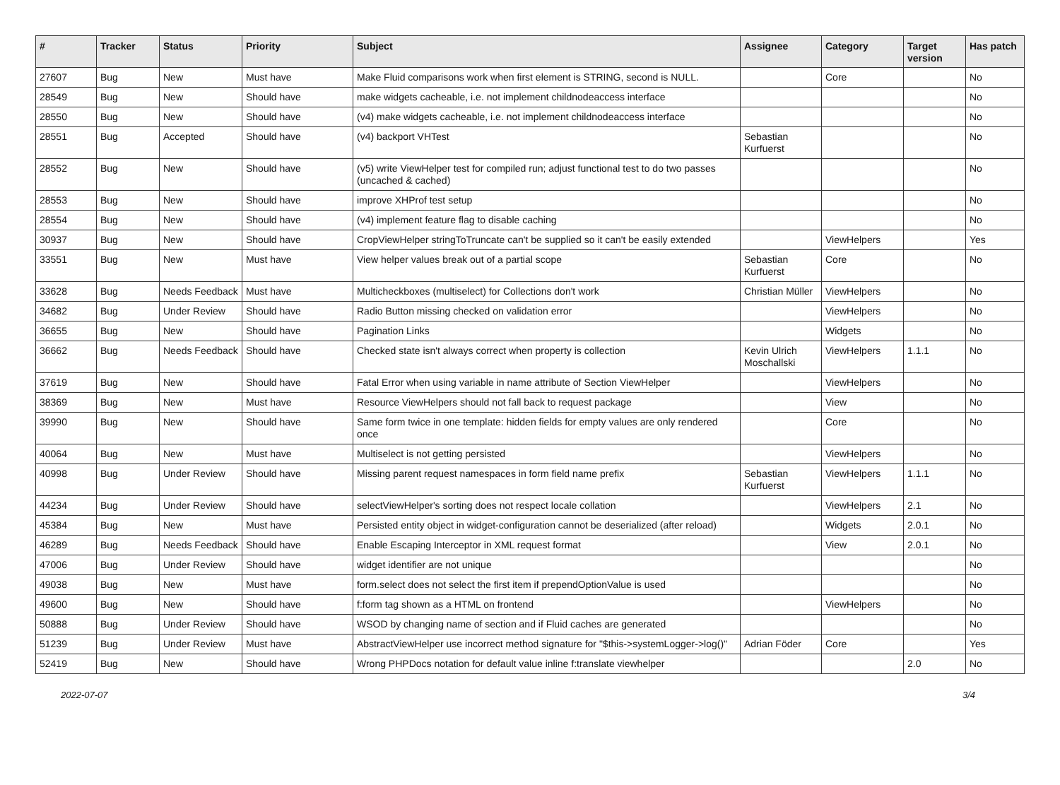| # | Tracker | Status | Priority | Subject | Assignee | Category | Target version | Has patch |
| --- | --- | --- | --- | --- | --- | --- | --- | --- |
| 27607 | Bug | New | Must have | Make Fluid comparisons work when first element is STRING, second is NULL. | | Core | | No |
| 28549 | Bug | New | Should have | make widgets cacheable, i.e. not implement childnodeaccess interface | | | | No |
| 28550 | Bug | New | Should have | (v4) make widgets cacheable, i.e. not implement childnodeaccess interface | | | | No |
| 28551 | Bug | Accepted | Should have | (v4) backport VHTest | Sebastian Kurfuerst | | | No |
| 28552 | Bug | New | Should have | (v5) write ViewHelper test for compiled run; adjust functional test to do two passes (uncached & cached) | | | | No |
| 28553 | Bug | New | Should have | improve XHProf test setup | | | | No |
| 28554 | Bug | New | Should have | (v4) implement feature flag to disable caching | | | | No |
| 30937 | Bug | New | Should have | CropViewHelper stringToTruncate can't be supplied so it can't be easily extended | | ViewHelpers | | Yes |
| 33551 | Bug | New | Must have | View helper values break out of a partial scope | Sebastian Kurfuerst | Core | | No |
| 33628 | Bug | Needs Feedback | Must have | Multicheckboxes (multiselect) for Collections don't work | Christian Müller | ViewHelpers | | No |
| 34682 | Bug | Under Review | Should have | Radio Button missing checked on validation error | | ViewHelpers | | No |
| 36655 | Bug | New | Should have | Pagination Links | | Widgets | | No |
| 36662 | Bug | Needs Feedback | Should have | Checked state isn't always correct when property is collection | Kevin Ulrich Moschallski | ViewHelpers | 1.1.1 | No |
| 37619 | Bug | New | Should have | Fatal Error when using variable in name attribute of Section ViewHelper | | ViewHelpers | | No |
| 38369 | Bug | New | Must have | Resource ViewHelpers should not fall back to request package | | View | | No |
| 39990 | Bug | New | Should have | Same form twice in one template: hidden fields for empty values are only rendered once | | Core | | No |
| 40064 | Bug | New | Must have | Multiselect is not getting persisted | | ViewHelpers | | No |
| 40998 | Bug | Under Review | Should have | Missing parent request namespaces in form field name prefix | Sebastian Kurfuerst | ViewHelpers | 1.1.1 | No |
| 44234 | Bug | Under Review | Should have | selectViewHelper's sorting does not respect locale collation | | ViewHelpers | 2.1 | No |
| 45384 | Bug | New | Must have | Persisted entity object in widget-configuration cannot be deserialized (after reload) | | Widgets | 2.0.1 | No |
| 46289 | Bug | Needs Feedback | Should have | Enable Escaping Interceptor in XML request format | | View | 2.0.1 | No |
| 47006 | Bug | Under Review | Should have | widget identifier are not unique | | | | No |
| 49038 | Bug | New | Must have | form.select does not select the first item if prependOptionValue is used | | | | No |
| 49600 | Bug | New | Should have | f:form tag shown as a HTML on frontend | | ViewHelpers | | No |
| 50888 | Bug | Under Review | Should have | WSOD by changing name of section and if Fluid caches are generated | | | | No |
| 51239 | Bug | Under Review | Must have | AbstractViewHelper use incorrect method signature for "$this->systemLogger->log()" | Adrian Föder | Core | | Yes |
| 52419 | Bug | New | Should have | Wrong PHPDocs notation for default value inline f:translate viewhelper | | | 2.0 | No |
2022-07-07 3/4